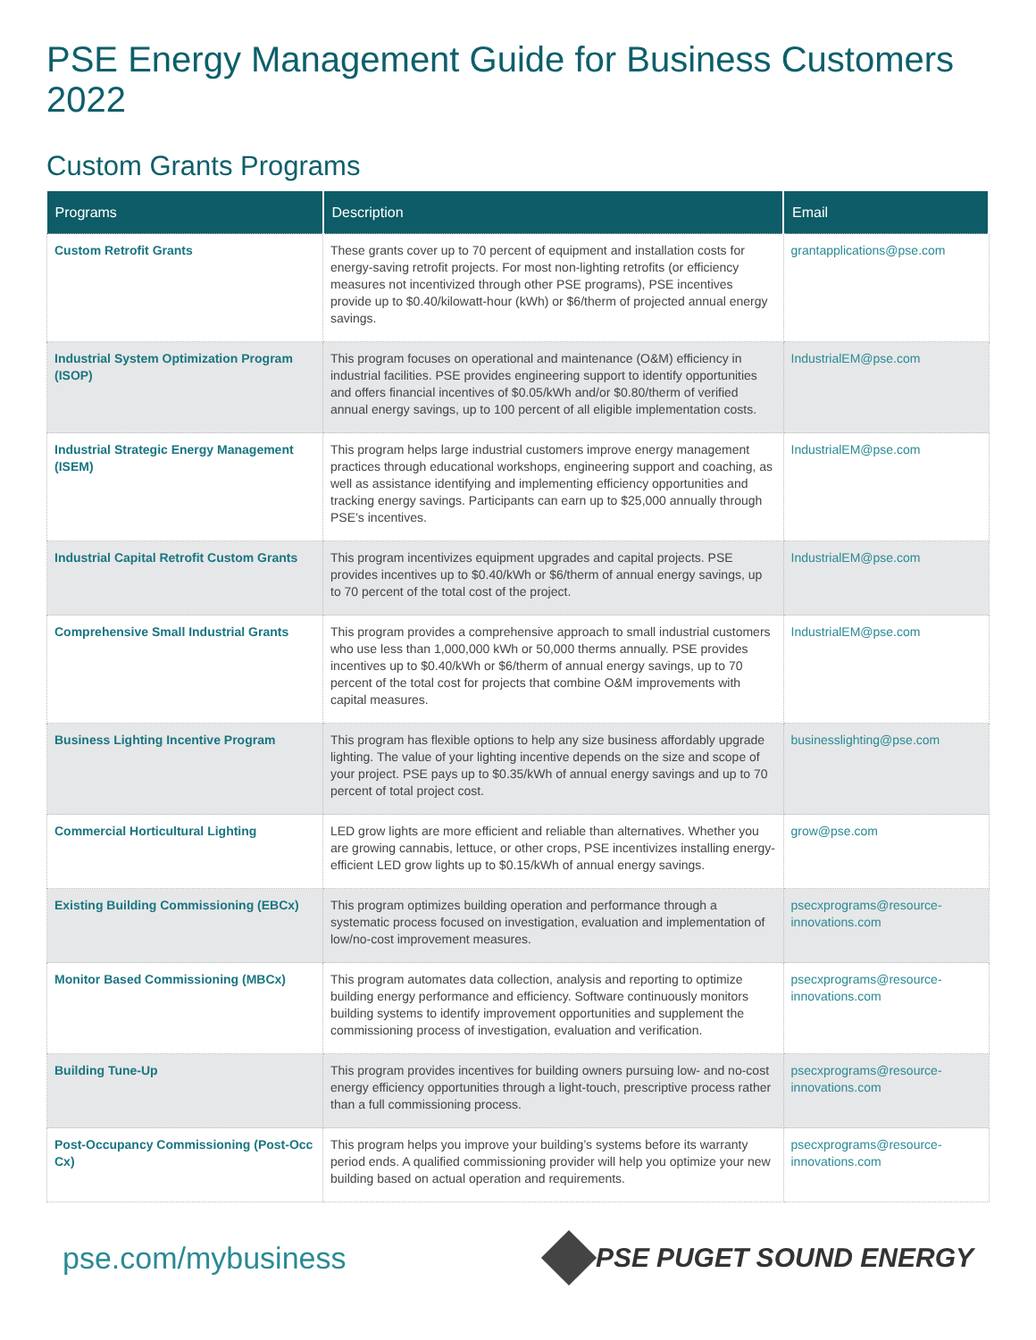PSE Energy Management Guide for Business Customers 2022
Custom Grants Programs
| Programs | Description | Email |
| --- | --- | --- |
| Custom Retrofit Grants | These grants cover up to 70 percent of equipment and installation costs for energy-saving retrofit projects. For most non-lighting retrofits (or efficiency measures not incentivized through other PSE programs), PSE incentives provide up to $0.40/kilowatt-hour (kWh) or $6/therm of projected annual energy savings. | grantapplications@pse.com |
| Industrial System Optimization Program (ISOP) | This program focuses on operational and maintenance (O&M) efficiency in industrial facilities. PSE provides engineering support to identify opportunities and offers financial incentives of $0.05/kWh and/or $0.80/therm of verified annual energy savings, up to 100 percent of all eligible implementation costs. | IndustrialEM@pse.com |
| Industrial Strategic Energy Management (ISEM) | This program helps large industrial customers improve energy management practices through educational workshops, engineering support and coaching, as well as assistance identifying and implementing efficiency opportunities and tracking energy savings. Participants can earn up to $25,000 annually through PSE’s incentives. | IndustrialEM@pse.com |
| Industrial Capital Retrofit Custom Grants | This program incentivizes equipment upgrades and capital projects. PSE provides incentives up to $0.40/kWh or $6/therm of annual energy savings, up to 70 percent of the total cost of the project. | IndustrialEM@pse.com |
| Comprehensive Small Industrial Grants | This program provides a comprehensive approach to small industrial customers who use less than 1,000,000 kWh or 50,000 therms annually. PSE provides incentives up to $0.40/kWh or $6/therm of annual energy savings, up to 70 percent of the total cost for projects that combine O&M improvements with capital measures. | IndustrialEM@pse.com |
| Business Lighting Incentive Program | This program has flexible options to help any size business affordably upgrade lighting. The value of your lighting incentive depends on the size and scope of your project. PSE pays up to $0.35/kWh of annual energy savings and up to 70 percent of total project cost. | businesslighting@pse.com |
| Commercial Horticultural Lighting | LED grow lights are more efficient and reliable than alternatives. Whether you are growing cannabis, lettuce, or other crops, PSE incentivizes installing energy-efficient LED grow lights up to $0.15/kWh of annual energy savings. | grow@pse.com |
| Existing Building Commissioning (EBCx) | This program optimizes building operation and performance through a systematic process focused on investigation, evaluation and implementation of low/no-cost improvement measures. | psecxprograms@resource-innovations.com |
| Monitor Based Commissioning (MBCx) | This program automates data collection, analysis and reporting to optimize building energy performance and efficiency. Software continuously monitors building systems to identify improvement opportunities and supplement the commissioning process of investigation, evaluation and verification. | psecxprograms@resource-innovations.com |
| Building Tune-Up | This program provides incentives for building owners pursuing low- and no-cost energy efficiency opportunities through a light-touch, prescriptive process rather than a full commissioning process. | psecxprograms@resource-innovations.com |
| Post-Occupancy Commissioning (Post-Occ Cx) | This program helps you improve your building’s systems before its warranty period ends. A qualified commissioning provider will help you optimize your new building based on actual operation and requirements. | psecxprograms@resource-innovations.com |
pse.com/mybusiness PSE PUGET SOUND ENERGY